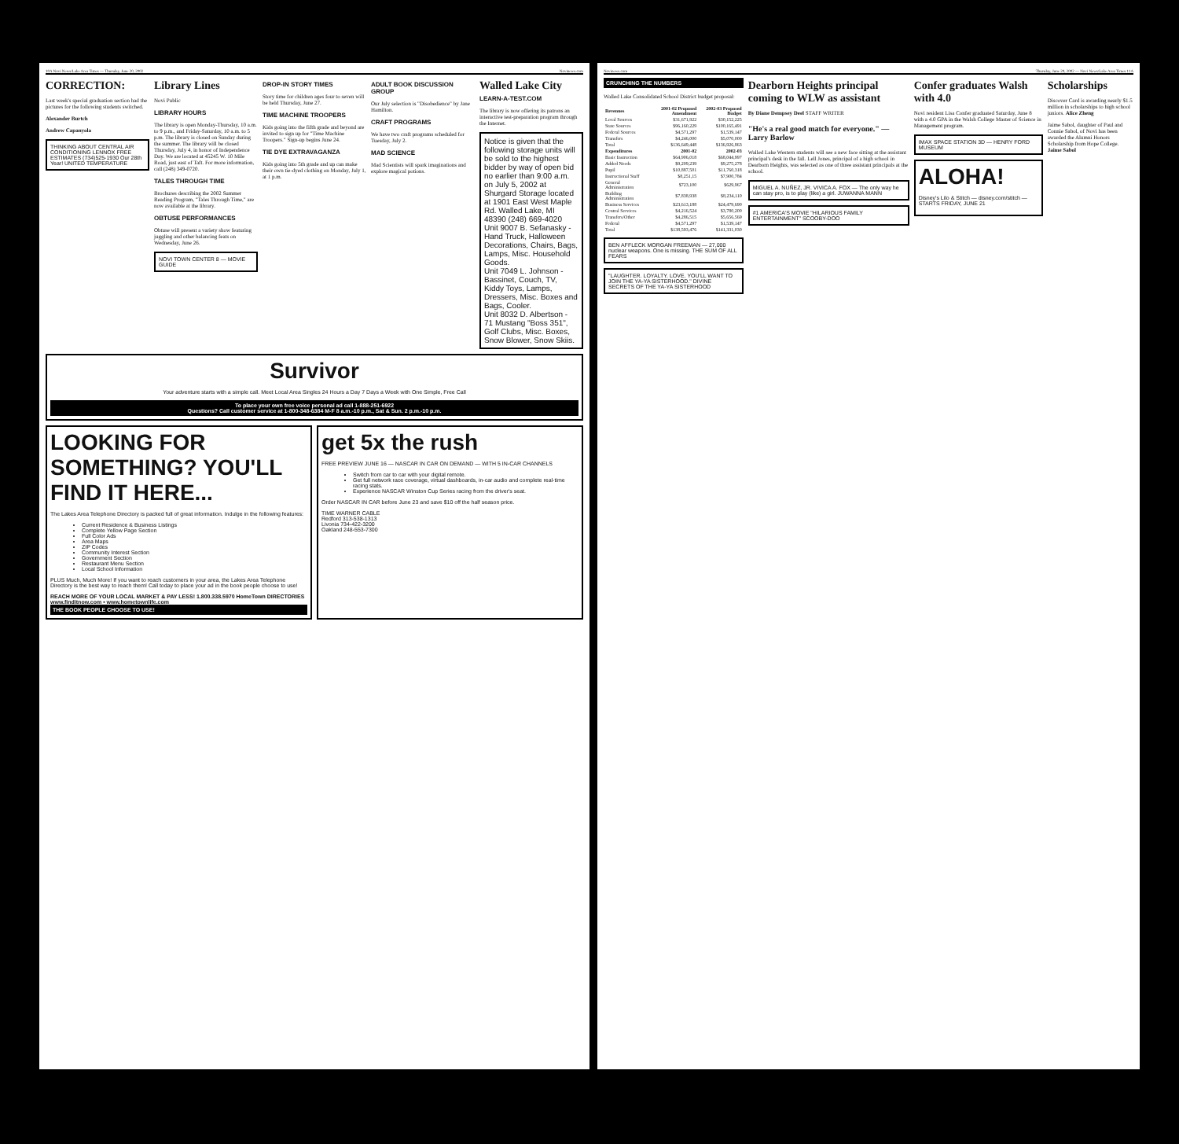10A Novi News/Lake Area Times — Thursday, June 20, 2002 Novinews.com
CORRECTION:
Last week's special graduation section had the pictures for the following students switched.
Alexander Burtch
Andrew Capanyola
THINKING ABOUT CENTRAL AIR CONDITIONING LENNOX FREE ESTIMATES (734)525-1930 Our 28th Year! UNITED TEMPERATURE
Library Lines
Novi Public
LIBRARY HOURS
The library is open Monday-Thursday, 10 a.m. to 9 p.m., and Friday-Saturday, 10 a.m. to 5 p.m. The library is closed on Sunday during the summer. The library will be closed Thursday, July 4, in honor of Independence Day. We are located at 45245 W. 10 Mile Road, just east of Taft. For more information, call (248) 349-0720.
TALES THROUGH TIME
Brochures describing the 2002 Summer Reading Program, "Tales Through Time," are now available at the library.
OBTUSE PERFORMANCES
Obtuse will present a variety show featuring juggling and other balancing feats on Wednesday, June 26.
NOVI TOWN CENTER 8 — MOVIE GUIDE
DROP-IN STORY TIMES
Story time for children ages four to seven will be held Thursday, June 27.
TIME MACHINE TROOPERS
Kids going into the fifth grade and beyond are invited to sign up for "Time Machine Troopers." Sign-up begins June 24.
TIE DYE EXTRAVAGANZA
Kids going into 5th grade and up can make their own tie-dyed clothing on Monday, July 1, at 1 p.m.
ADULT BOOK DISCUSSION GROUP
Our July selection is "Disobedience" by Jane Hamilton.
CRAFT PROGRAMS
We have two craft programs scheduled for Tuesday, July 2.
MAD SCIENCE
Mad Scientists will spark imaginations and explore magical potions.
Walled Lake City
LEARN-A-TEST.COM
The library is now offering its patrons an interactive test-preparation program through the Internet.
Notice is given that the following storage units will be sold to the highest bidder by way of open bid no earlier than 9:00 a.m. on July 5, 2002 at Shurgard Storage located at 1901 East West Maple Rd. Walled Lake, MI 48390 (248) 669-4020
Unit 9007 B. Sefanasky - Hand Truck, Halloween Decorations, Chairs, Bags, Lamps, Misc. Household Goods.
Unit 7049 L. Johnson - Bassinet, Couch, TV, Kiddy Toys, Lamps, Dressers, Misc. Boxes and Bags, Cooler.
Unit 8032 D. Albertson - 71 Mustang "Boss 351", Golf Clubs, Misc. Boxes, Snow Blower, Snow Skiis.
Survivor
Your adventure starts with a simple call. Meet Local Area Singles 24 Hours a Day 7 Days a Week with One Simple, Free Call
To place your own free voice personal ad call 1-888-251-6922
Questions? Call customer service at 1-800-348-6384 M-F 8 a.m.-10 p.m., Sat & Sun. 2 p.m.-10 p.m.
LOOKING FOR SOMETHING? YOU'LL FIND IT HERE...
The Lakes Area Telephone Directory is packed full of great information. Indulge in the following features:
Current Residence & Business Listings
Complete Yellow Page Section
Full Color Ads
Area Maps
ZIP Codes
Community Interest Section
Government Section
Restaurant Menu Section
Local School Information
PLUS Much, Much More! If you want to reach customers in your area, the Lakes Area Telephone Directory is the best way to reach them! Call today to place your ad in the book people choose to use!
REACH MORE OF YOUR LOCAL MARKET & PAY LESS! 1.800.338.5970 HomeTown DIRECTORIES www.finditnow.com • www.hometownlife.com
THE BOOK PEOPLE CHOOSE TO USE!
get 5x the rush
FREE PREVIEW JUNE 16 — NASCAR IN CAR ON DEMAND — WITH 5 IN-CAR CHANNELS
Switch from car to car with your digital remote.
Get full network race coverage, virtual dashboards, in-car audio and complete real-time racing stats.
Experience NASCAR Winston Cup Series racing from the driver's seat.
Order NASCAR IN CAR before June 23 and save $10 off the half season price.
TIME WARNER CABLE
Redford 313-538-1313
Livonia 734-422-3200
Oakland 248-553-7300
Novinews.com Thursday, June 20, 2002 — Novi News/Lake Area Times 11A
CRUNCHING THE NUMBERS
Walled Lake Consolidated School District budget proposal:
| Revenues | 2001-02 Proposed Amendment | 2002-03 Proposed Budget |
| --- | --- | --- |
| Local Sources | $31,671,922 | $30,152,225 |
| State Sources | $96,160,229 | $100,165,491 |
| Federal Sources | $4,571,297 | $1,539,147 |
| Transfers | $4,246,000 | $5,070,000 |
| Total | $136,649,448 | $136,926,863 |
| Expenditures | 2001-02 | 2002-03 |
| Basic Instruction | $64,906,018 | $68,044,997 |
| Added Needs | $9,209,239 | $9,275,278 |
| Pupil | $10,887,501 | $11,760,318 |
| Instructional Staff | $8,251,15 | $7,900,784 |
| General Administration | $723,100 | $629,967 |
| Building Administration | $7,838,938 | $8,234,110 |
| Business Services | $23,613,188 | $24,479,690 |
| Central Services | $4,216,524 | $3,780,200 |
| Transfers/Other | $4,286,515 | $5,656,569 |
| Federal | $4,571,297 | $1,539,147 |
| Total | $138,593,476 | $141,331,030 |
BEN AFFLECK MORGAN FREEMAN — 27,000 nuclear weapons. One is missing. THE SUM OF ALL FEARS
"LAUGHTER. LOYALTY. LOVE. YOU'LL WANT TO JOIN THE YA-YA SISTERHOOD." DIVINE SECRETS OF THE YA-YA SISTERHOOD
Dearborn Heights principal coming to WLW as assistant
By Diane Dempsey Deel STAFF WRITER
"He's a real good match for everyone." — Larry Barlow
Walled Lake Western students will see a new face sitting at the assistant principal's desk in the fall. Lell Jones, principal of a high school in Dearborn Heights, was selected as one of three assistant principals at the school.
MIGUEL A. NUÑEZ, JR. VIVICA A. FOX — The only way he can stay pro, is to play (like) a girl. JUWANNA MANN
#1 AMERICA'S MOVIE "HILARIOUS FAMILY ENTERTAINMENT" SCOOBY-DOO
Confer graduates Walsh with 4.0
Novi resident Lisa Confer graduated Saturday, June 8 with a 4.0 GPA in the Walsh College Master of Science in Management program.
IMAX SPACE STATION 3D — HENRY FORD MUSEUM
ALOHA!
Disney's Lilo & Stitch — disney.com/stitch — STARTS FRIDAY, JUNE 21
Scholarships
Discover Card is awarding nearly $1.5 million in scholarships to high school juniors. Alice Zheng
Jaime Sabol, daughter of Paul and Connie Sabol, of Novi has been awarded the Alumni Honors Scholarship from Hope College. Jaime Sabol